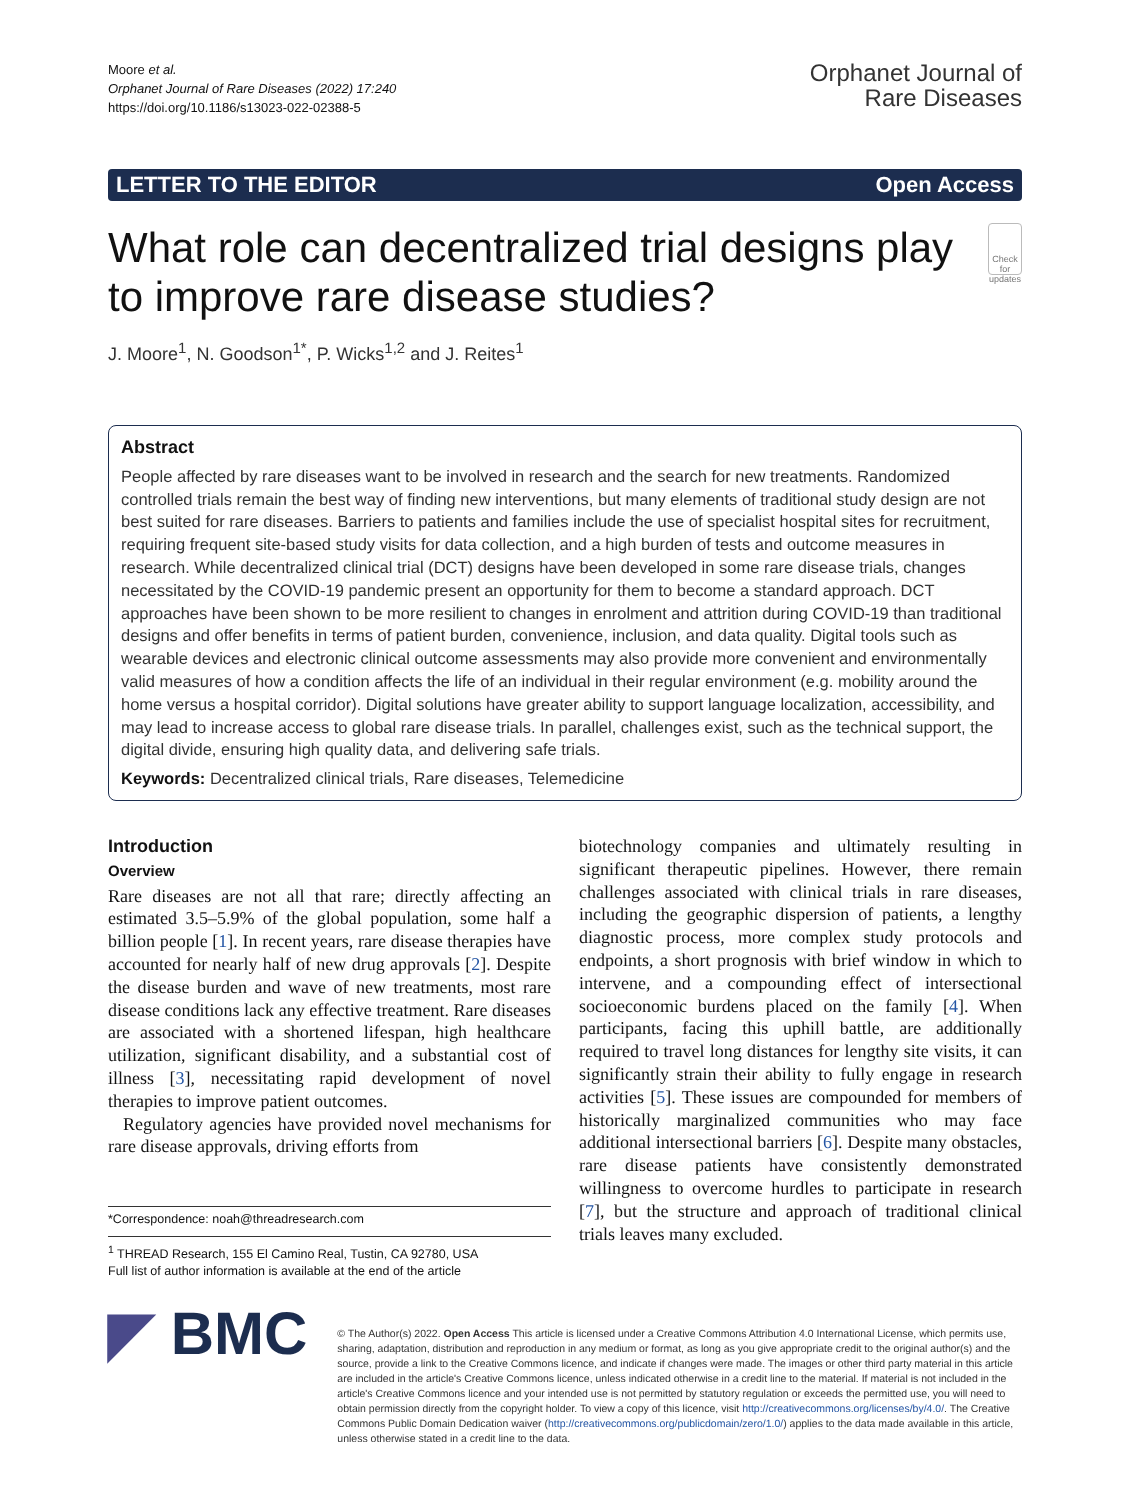Moore et al.
Orphanet Journal of Rare Diseases (2022) 17:240
https://doi.org/10.1186/s13023-022-02388-5
Orphanet Journal of
Rare Diseases
LETTER TO THE EDITOR Open Access
What role can decentralized trial designs play to improve rare disease studies?
Check for updates
J. Moore<sup>1</sup>, N. Goodson<sup>1*</sup>, P. Wicks<sup>1,2</sup> and J. Reites<sup>1</sup>
Abstract
People affected by rare diseases want to be involved in research and the search for new treatments. Randomized controlled trials remain the best way of finding new interventions, but many elements of traditional study design are not best suited for rare diseases. Barriers to patients and families include the use of specialist hospital sites for recruitment, requiring frequent site-based study visits for data collection, and a high burden of tests and outcome measures in research. While decentralized clinical trial (DCT) designs have been developed in some rare disease trials, changes necessitated by the COVID-19 pandemic present an opportunity for them to become a standard approach. DCT approaches have been shown to be more resilient to changes in enrolment and attrition during COVID-19 than traditional designs and offer benefits in terms of patient burden, convenience, inclusion, and data quality. Digital tools such as wearable devices and electronic clinical outcome assessments may also provide more convenient and environmentally valid measures of how a condition affects the life of an individual in their regular environment (e.g. mobility around the home versus a hospital corridor). Digital solutions have greater ability to support language localization, accessibility, and may lead to increase access to global rare disease trials. In parallel, challenges exist, such as the technical support, the digital divide, ensuring high quality data, and delivering safe trials.
Keywords: Decentralized clinical trials, Rare diseases, Telemedicine
Introduction
Overview
Rare diseases are not all that rare; directly affecting an estimated 3.5–5.9% of the global population, some half a billion people [1]. In recent years, rare disease therapies have accounted for nearly half of new drug approvals [2]. Despite the disease burden and wave of new treatments, most rare disease conditions lack any effective treatment. Rare diseases are associated with a shortened lifespan, high healthcare utilization, significant disability, and a substantial cost of illness [3], necessitating rapid development of novel therapies to improve patient outcomes.
Regulatory agencies have provided novel mechanisms for rare disease approvals, driving efforts from
*Correspondence: noah@threadresearch.com
<sup>1</sup> THREAD Research, 155 El Camino Real, Tustin, CA 92780, USA
Full list of author information is available at the end of the article
biotechnology companies and ultimately resulting in significant therapeutic pipelines. However, there remain challenges associated with clinical trials in rare diseases, including the geographic dispersion of patients, a lengthy diagnostic process, more complex study protocols and endpoints, a short prognosis with brief window in which to intervene, and a compounding effect of intersectional socioeconomic burdens placed on the family [4]. When participants, facing this uphill battle, are additionally required to travel long distances for lengthy site visits, it can significantly strain their ability to fully engage in research activities [5]. These issues are compounded for members of historically marginalized communities who may face additional intersectional barriers [6]. Despite many obstacles, rare disease patients have consistently demonstrated willingness to overcome hurdles to participate in research [7], but the structure and approach of traditional clinical trials leaves many excluded.
◤ BMC
© The Author(s) 2022. Open Access This article is licensed under a Creative Commons Attribution 4.0 International License, which permits use, sharing, adaptation, distribution and reproduction in any medium or format, as long as you give appropriate credit to the original author(s) and the source, provide a link to the Creative Commons licence, and indicate if changes were made. The images or other third party material in this article are included in the article's Creative Commons licence, unless indicated otherwise in a credit line to the material. If material is not included in the article's Creative Commons licence and your intended use is not permitted by statutory regulation or exceeds the permitted use, you will need to obtain permission directly from the copyright holder. To view a copy of this licence, visit http://creativecommons.org/licenses/by/4.0/. The Creative Commons Public Domain Dedication waiver (http://creativecommons.org/publicdomain/zero/1.0/) applies to the data made available in this article, unless otherwise stated in a credit line to the data.